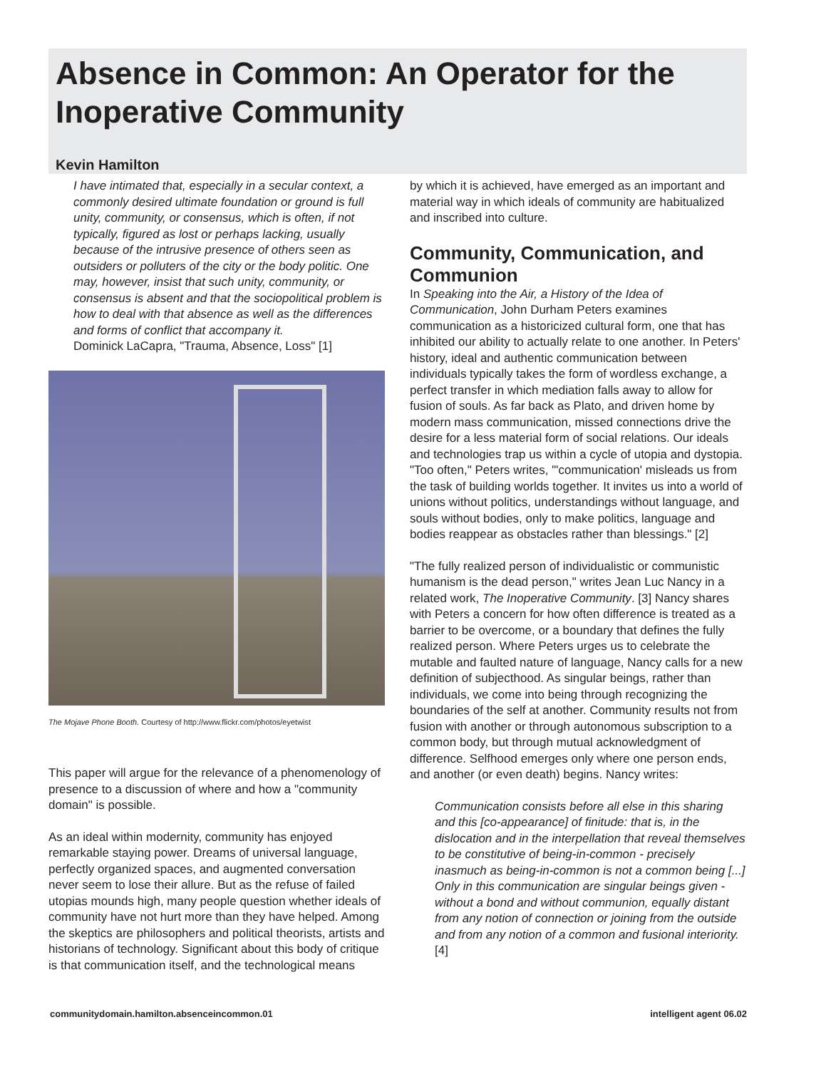Absence in Common: An Operator for the Inoperative Community
Kevin Hamilton
I have intimated that, especially in a secular context, a commonly desired ultimate foundation or ground is full unity, community, or consensus, which is often, if not typically, figured as lost or perhaps lacking, usually because of the intrusive presence of others seen as outsiders or polluters of the city or the body politic. One may, however, insist that such unity, community, or consensus is absent and that the sociopolitical problem is how to deal with that absence as well as the differences and forms of conflict that accompany it.
Dominick LaCapra, "Trauma, Absence, Loss" [1]
The Mojave Phone Booth. Courtesy of http://www.flickr.com/photos/eyetwist
This paper will argue for the relevance of a phenomenology of presence to a discussion of where and how a "community domain" is possible.
As an ideal within modernity, community has enjoyed remarkable staying power. Dreams of universal language, perfectly organized spaces, and augmented conversation never seem to lose their allure. But as the refuse of failed utopias mounds high, many people question whether ideals of community have not hurt more than they have helped. Among the skeptics are philosophers and political theorists, artists and historians of technology. Significant about this body of critique is that communication itself, and the technological means
by which it is achieved, have emerged as an important and material way in which ideals of community are habitualized and inscribed into culture.
Community, Communication, and Communion
In Speaking into the Air, a History of the Idea of Communication, John Durham Peters examines communication as a historicized cultural form, one that has inhibited our ability to actually relate to one another. In Peters' history, ideal and authentic communication between individuals typically takes the form of wordless exchange, a perfect transfer in which mediation falls away to allow for fusion of souls. As far back as Plato, and driven home by modern mass communication, missed connections drive the desire for a less material form of social relations. Our ideals and technologies trap us within a cycle of utopia and dystopia. "Too often," Peters writes, "'communication' misleads us from the task of building worlds together. It invites us into a world of unions without politics, understandings without language, and souls without bodies, only to make politics, language and bodies reappear as obstacles rather than blessings." [2]
"The fully realized person of individualistic or communistic humanism is the dead person," writes Jean Luc Nancy in a related work, The Inoperative Community. [3] Nancy shares with Peters a concern for how often difference is treated as a barrier to be overcome, or a boundary that defines the fully realized person. Where Peters urges us to celebrate the mutable and faulted nature of language, Nancy calls for a new definition of subjecthood. As singular beings, rather than individuals, we come into being through recognizing the boundaries of the self at another. Community results not from fusion with another or through autonomous subscription to a common body, but through mutual acknowledgment of difference. Selfhood emerges only where one person ends, and another (or even death) begins. Nancy writes:
Communication consists before all else in this sharing and this [co-appearance] of finitude: that is, in the dislocation and in the interpellation that reveal themselves to be constitutive of being-in-common - precisely inasmuch as being-in-common is not a common being [...] Only in this communication are singular beings given - without a bond and without communion, equally distant from any notion of connection or joining from the outside and from any notion of a common and fusional interiority. [4]
communitydomain.hamilton.absenceincommon.01 intelligent agent 06.02